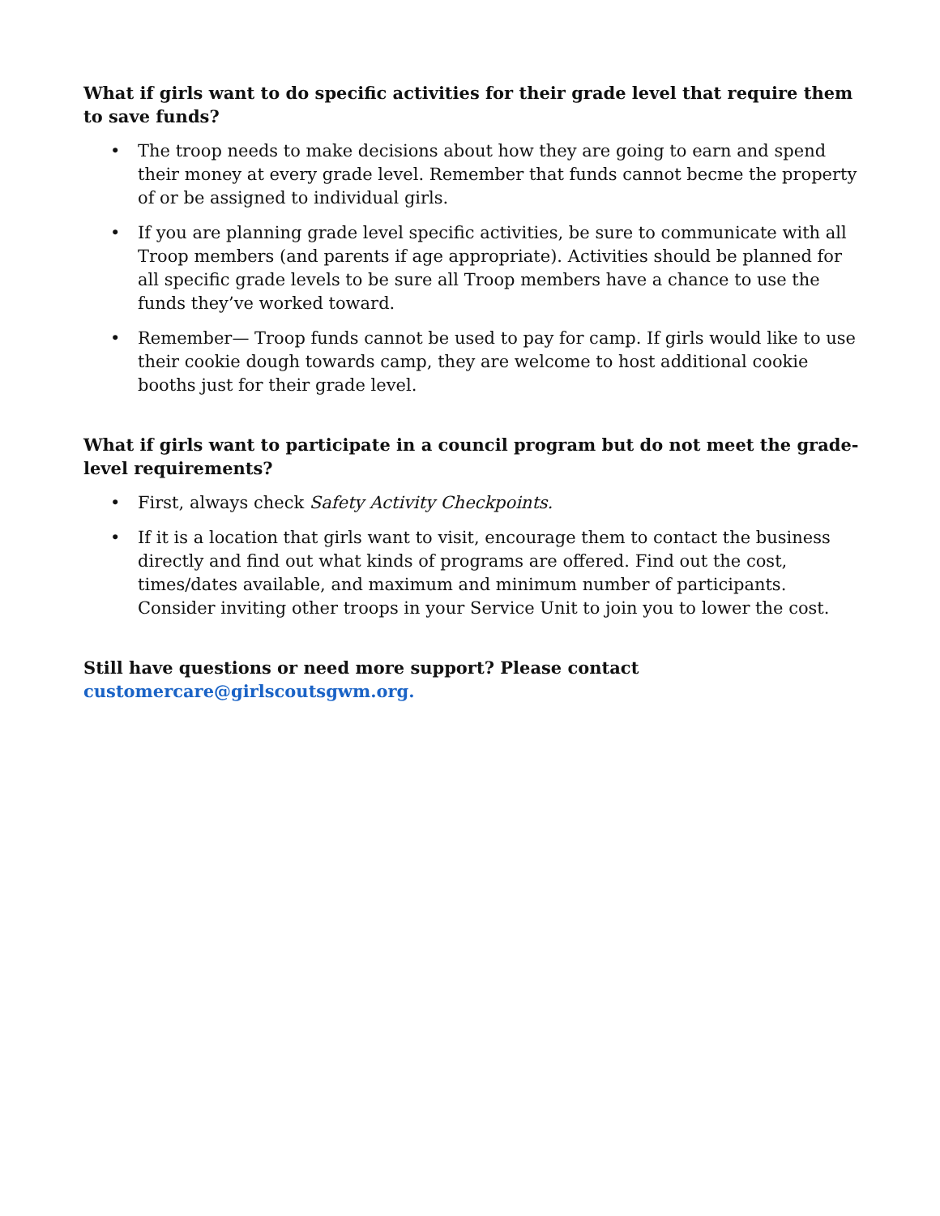What if girls want to do specific activities for their grade level that require them to save funds?
• The troop needs to make decisions about how they are going to earn and spend their money at every grade level. Remember that funds cannot becme the property of or be assigned to individual girls.
• If you are planning grade level specific activities, be sure to communicate with all Troop members (and parents if age appropriate). Activities should be planned for all specific grade levels to be sure all Troop members have a chance to use the funds they’ve worked toward.
• Remember— Troop funds cannot be used to pay for camp. If girls would like to use their cookie dough towards camp, they are welcome to host additional cookie booths just for their grade level.
What if girls want to participate in a council program but do not meet the grade-level requirements?
• First, always check Safety Activity Checkpoints.
• If it is a location that girls want to visit, encourage them to contact the business directly and find out what kinds of programs are offered. Find out the cost, times/dates available, and maximum and minimum number of participants. Consider inviting other troops in your Service Unit to join you to lower the cost.
Still have questions or need more support? Please contact
customercare@girlscoutsgwm.org.